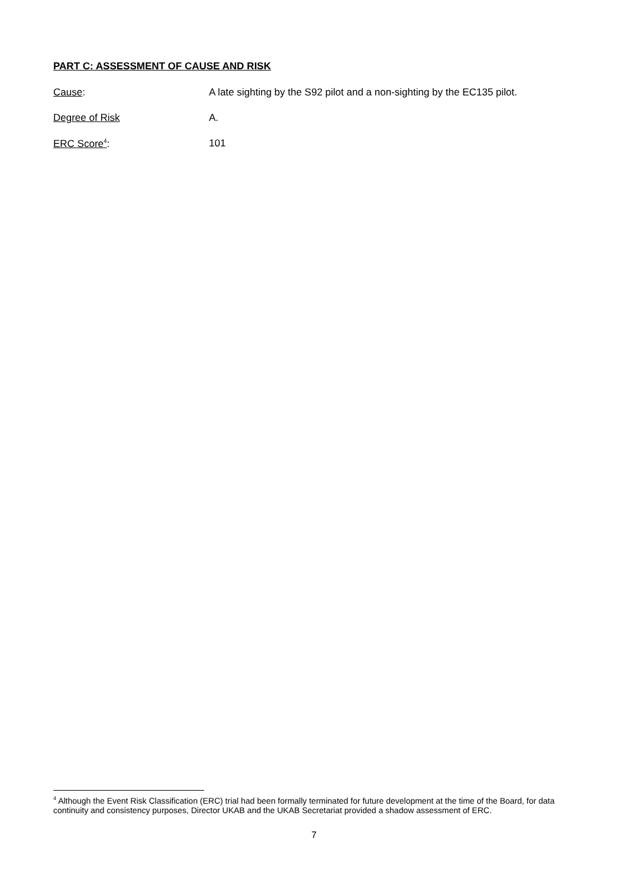PART C: ASSESSMENT OF CAUSE AND RISK
Cause: A late sighting by the S92 pilot and a non-sighting by the EC135 pilot.
Degree of Risk A.
ERC Score<sup>4</sup>: 101
<sup>4</sup> Although the Event Risk Classification (ERC) trial had been formally terminated for future development at the time of the Board, for data continuity and consistency purposes, Director UKAB and the UKAB Secretariat provided a shadow assessment of ERC.
7